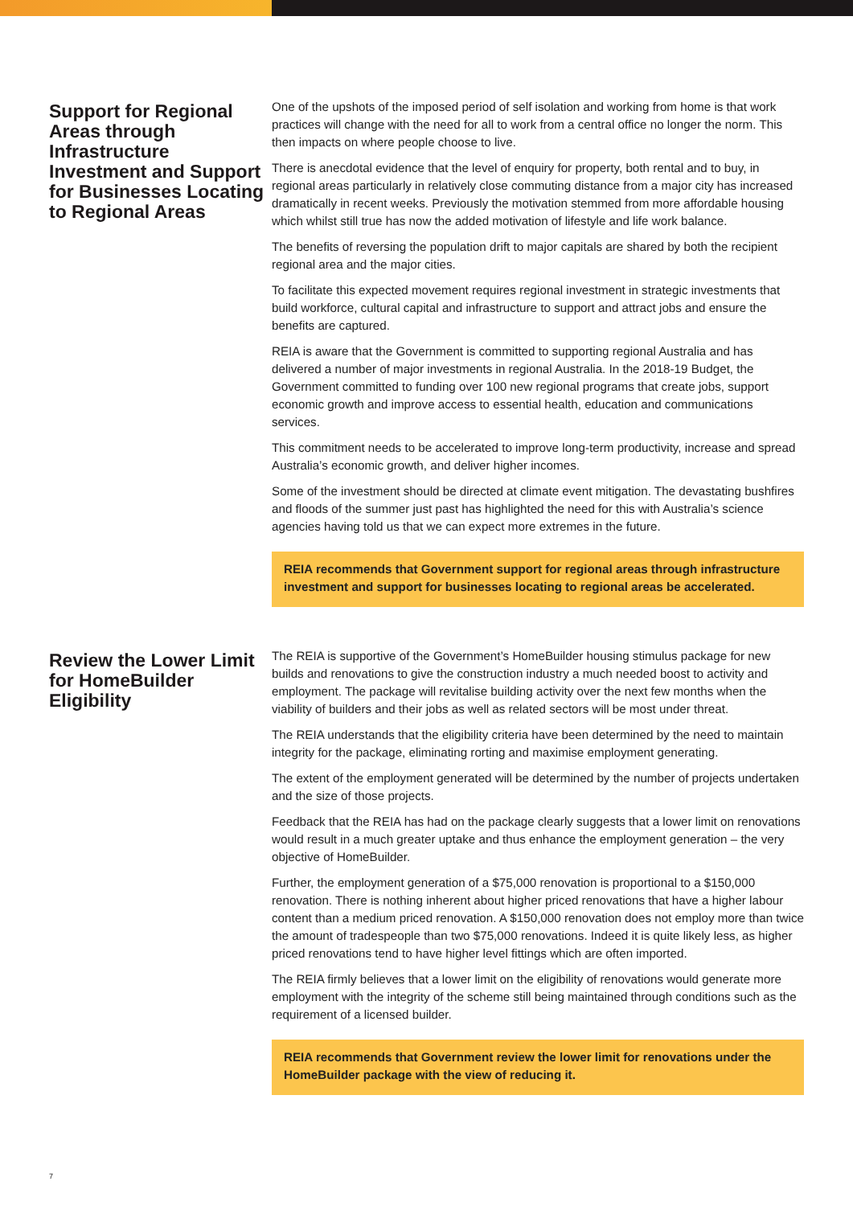Support for Regional Areas through Infrastructure Investment and Support for Businesses Locating to Regional Areas
One of the upshots of the imposed period of self isolation and working from home is that work practices will change with the need for all to work from a central office no longer the norm. This then impacts on where people choose to live.
There is anecdotal evidence that the level of enquiry for property, both rental and to buy, in regional areas particularly in relatively close commuting distance from a major city has increased dramatically in recent weeks. Previously the motivation stemmed from more affordable housing which whilst still true has now the added motivation of lifestyle and life work balance.
The benefits of reversing the population drift to major capitals are shared by both the recipient regional area and the major cities.
To facilitate this expected movement requires regional investment in strategic investments that build workforce, cultural capital and infrastructure to support and attract jobs and ensure the benefits are captured.
REIA is aware that the Government is committed to supporting regional Australia and has delivered a number of major investments in regional Australia. In the 2018-19 Budget, the Government committed to funding over 100 new regional programs that create jobs, support economic growth and improve access to essential health, education and communications services.
This commitment needs to be accelerated to improve long-term productivity, increase and spread Australia’s economic growth, and deliver higher incomes.
Some of the investment should be directed at climate event mitigation. The devastating bushfires and floods of the summer just past has highlighted the need for this with Australia’s science agencies having told us that we can expect more extremes in the future.
REIA recommends that Government support for regional areas through infrastructure investment and support for businesses locating to regional areas be accelerated.
Review the Lower Limit for HomeBuilder Eligibility
The REIA is supportive of the Government’s HomeBuilder housing stimulus package for new builds and renovations to give the construction industry a much needed boost to activity and employment. The package will revitalise building activity over the next few months when the viability of builders and their jobs as well as related sectors will be most under threat.
The REIA understands that the eligibility criteria have been determined by the need to maintain integrity for the package, eliminating rorting and maximise employment generating.
The extent of the employment generated will be determined by the number of projects undertaken and the size of those projects.
Feedback that the REIA has had on the package clearly suggests that a lower limit on renovations would result in a much greater uptake and thus enhance the employment generation – the very objective of HomeBuilder.
Further, the employment generation of a $75,000 renovation is proportional to a $150,000 renovation. There is nothing inherent about higher priced renovations that have a higher labour content than a medium priced renovation. A $150,000 renovation does not employ more than twice the amount of tradespeople than two $75,000 renovations. Indeed it is quite likely less, as higher priced renovations tend to have higher level fittings which are often imported.
The REIA firmly believes that a lower limit on the eligibility of renovations would generate more employment with the integrity of the scheme still being maintained through conditions such as the requirement of a licensed builder.
REIA recommends that Government review the lower limit for renovations under the HomeBuilder package with the view of reducing it.
7